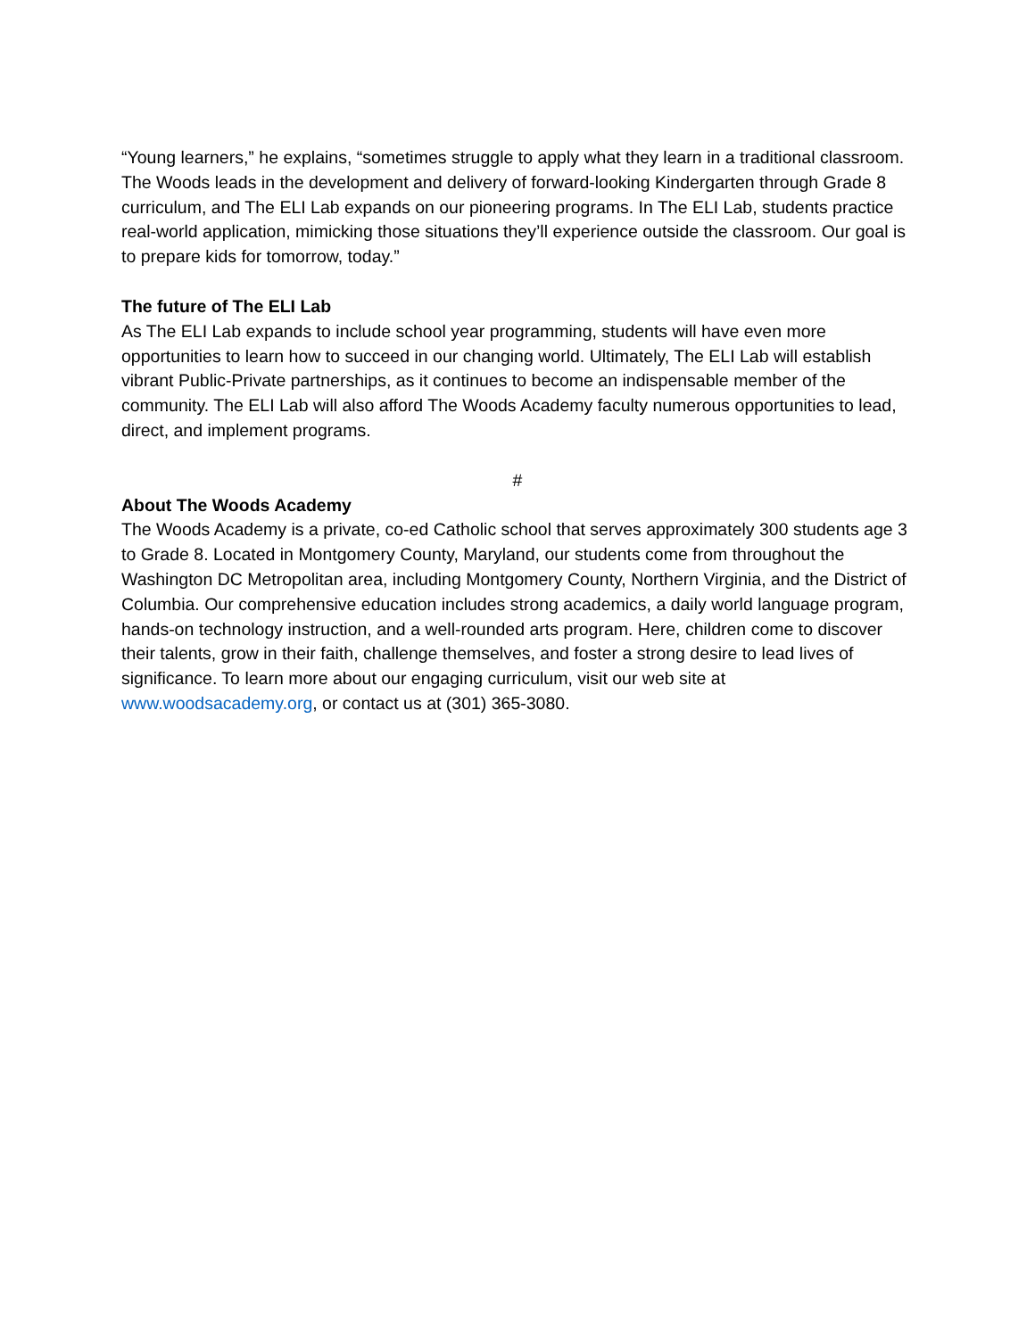“Young learners,” he explains, “sometimes struggle to apply what they learn in a traditional classroom. The Woods leads in the development and delivery of forward-looking Kindergarten through Grade 8 curriculum, and The ELI Lab expands on our pioneering programs. In The ELI Lab, students practice real-world application, mimicking those situations they’ll experience outside the classroom. Our goal is to prepare kids for tomorrow, today.”
The future of The ELI Lab
As The ELI Lab expands to include school year programming, students will have even more opportunities to learn how to succeed in our changing world. Ultimately, The ELI Lab will establish vibrant Public-Private partnerships, as it continues to become an indispensable member of the community. The ELI Lab will also afford The Woods Academy faculty numerous opportunities to lead, direct, and implement programs.
#
About The Woods Academy
The Woods Academy is a private, co-ed Catholic school that serves approximately 300 students age 3 to Grade 8. Located in Montgomery County, Maryland, our students come from throughout the Washington DC Metropolitan area, including Montgomery County, Northern Virginia, and the District of Columbia. Our comprehensive education includes strong academics, a daily world language program, hands-on technology instruction, and a well-rounded arts program. Here, children come to discover their talents, grow in their faith, challenge themselves, and foster a strong desire to lead lives of significance. To learn more about our engaging curriculum, visit our web site at www.woodsacademy.org, or contact us at (301) 365-3080.